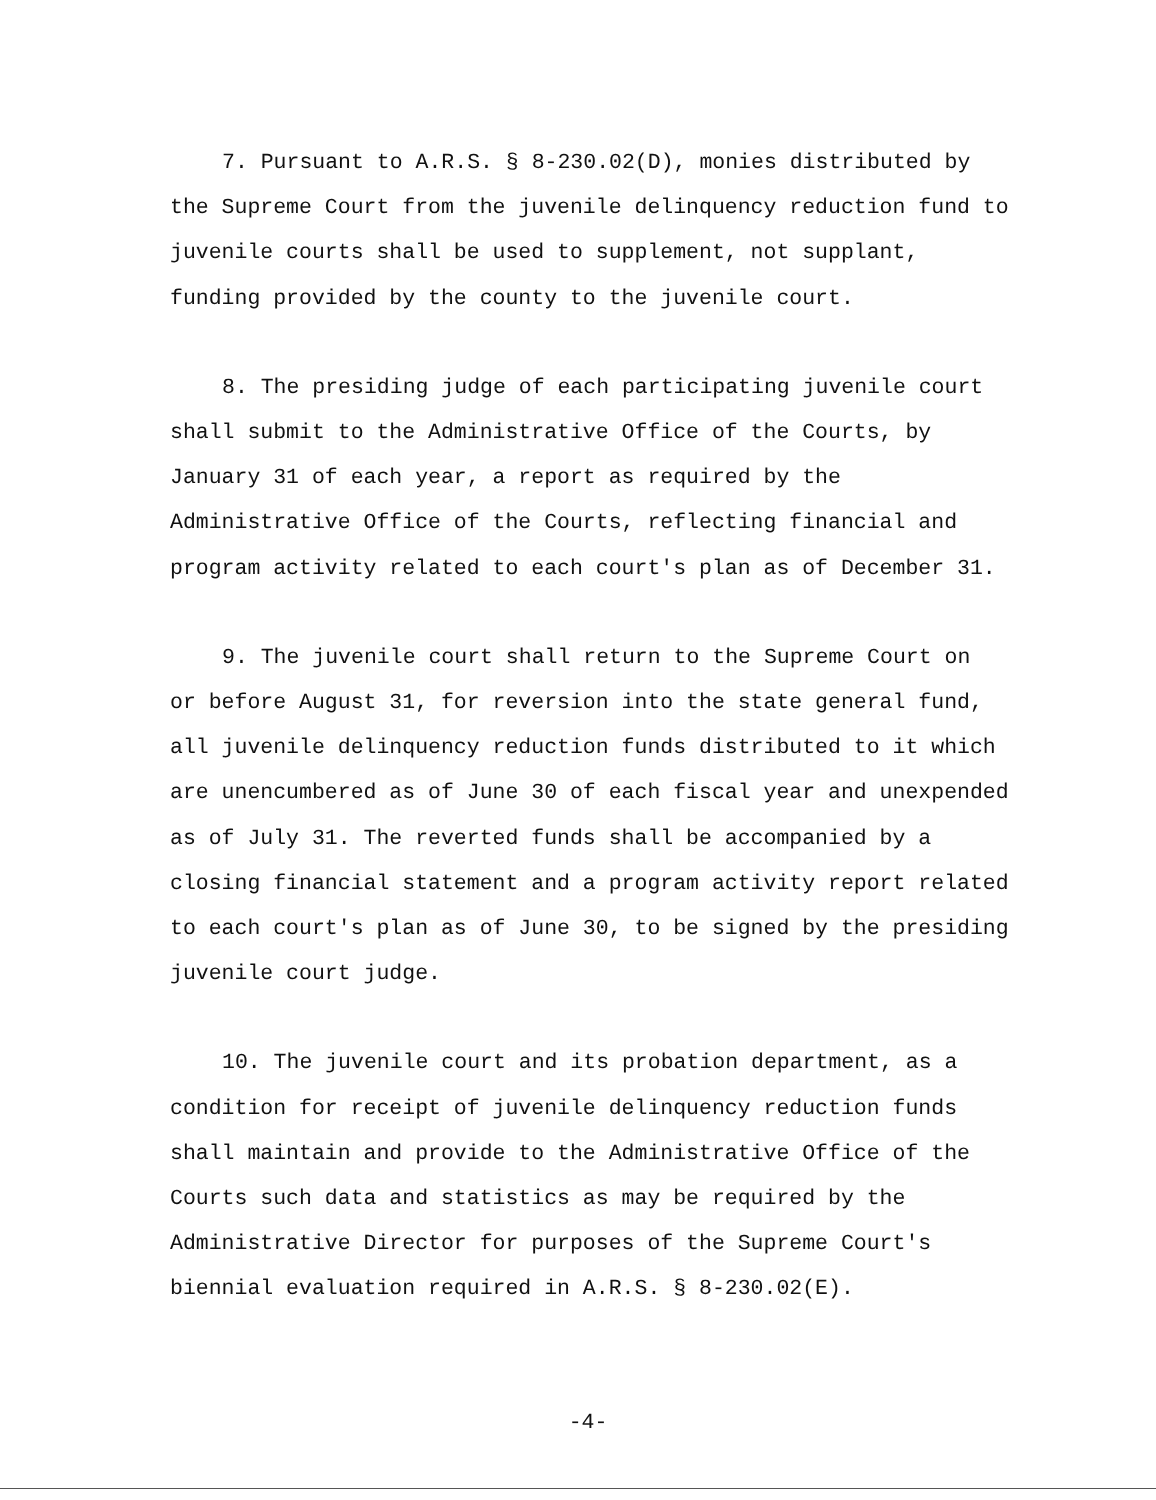7. Pursuant to A.R.S. § 8-230.02(D), monies distributed by
the Supreme Court from the juvenile delinquency reduction fund to
juvenile courts shall be used to supplement, not supplant,
funding provided by the county to the juvenile court.
8. The presiding judge of each participating juvenile court
shall submit to the Administrative Office of the Courts, by
January 31 of each year, a report as required by the
Administrative Office of the Courts, reflecting financial and
program activity related to each court's plan as of December 31.
9. The juvenile court shall return to the Supreme Court on
or before August 31, for reversion into the state general fund,
all juvenile delinquency reduction funds distributed to it which
are unencumbered as of June 30 of each fiscal year and unexpended
as of July 31. The reverted funds shall be accompanied by a
closing financial statement and a program activity report related
to each court's plan as of June 30, to be signed by the presiding
juvenile court judge.
10. The juvenile court and its probation department, as a
condition for receipt of juvenile delinquency reduction funds
shall maintain and provide to the Administrative Office of the
Courts such data and statistics as may be required by the
Administrative Director for purposes of the Supreme Court's
biennial evaluation required in A.R.S. § 8-230.02(E).
-4-